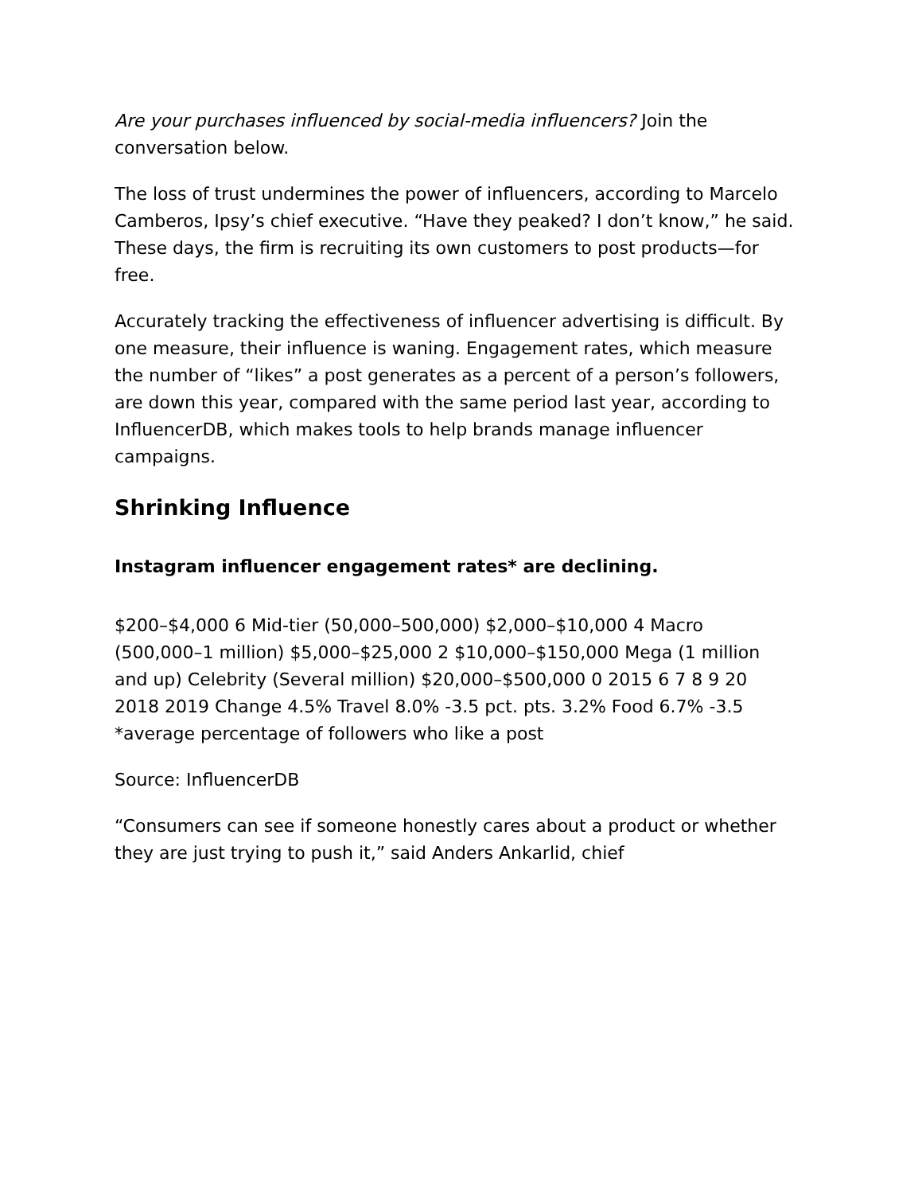Are your purchases influenced by social-media influencers? Join the conversation below.
The loss of trust undermines the power of influencers, according to Marcelo Camberos, Ipsy’s chief executive. “Have they peaked? I don’t know,” he said. These days, the firm is recruiting its own customers to post products—for free.
Accurately tracking the effectiveness of influencer advertising is difficult. By one measure, their influence is waning. Engagement rates, which measure the number of “likes” a post generates as a percent of a person’s followers, are down this year, compared with the same period last year, according to InfluencerDB, which makes tools to help brands manage influencer campaigns.
Shrinking Influence
Instagram influencer engagement rates* are declining.
$200–$4,000 6 Mid-tier (50,000–500,000) $2,000–$10,000 4 Macro (500,000–1 million) $5,000–$25,000 2 $10,000–$150,000 Mega (1 million and up) Celebrity (Several million) $20,000–$500,000 0 2015 6 7 8 9 20
2018 2019 Change 4.5% Travel 8.0% -3.5 pct. pts. 3.2% Food 6.7% -3.5
*average percentage of followers who like a post
Source: InfluencerDB
“Consumers can see if someone honestly cares about a product or whether they are just trying to push it,” said Anders Ankarlid, chief